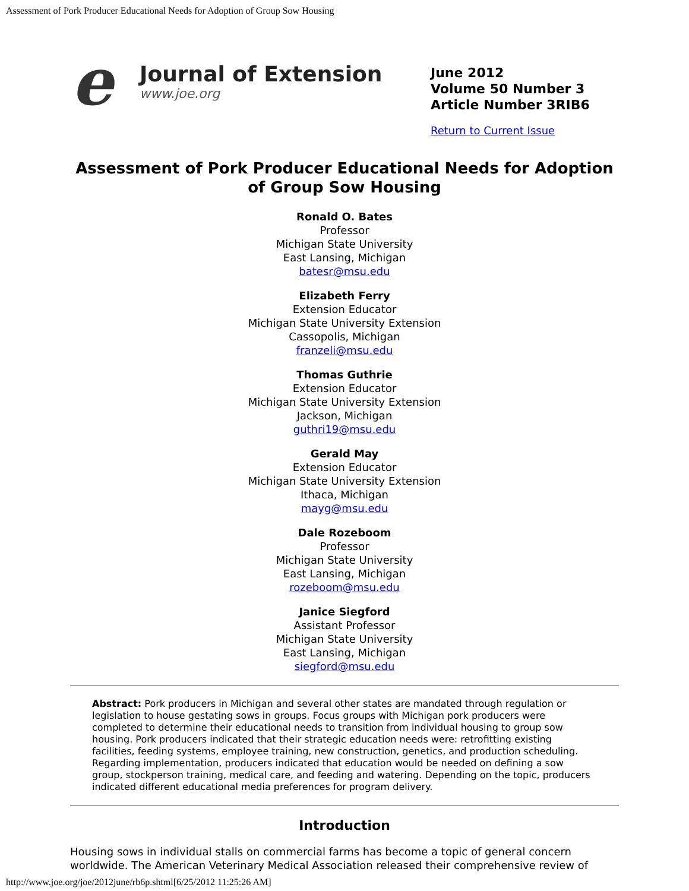Assessment of Pork Producer Educational Needs for Adoption of Group Sow Housing
e
Journal of Extension
www.joe.org
June 2012
Volume 50 Number 3
Article Number 3RIB6
Return to Current Issue
Assessment of Pork Producer Educational Needs for Adoption of Group Sow Housing
Ronald O. Bates
Professor
Michigan State University
East Lansing, Michigan
batesr@msu.edu
Elizabeth Ferry
Extension Educator
Michigan State University Extension
Cassopolis, Michigan
franzeli@msu.edu
Thomas Guthrie
Extension Educator
Michigan State University Extension
Jackson, Michigan
guthri19@msu.edu
Gerald May
Extension Educator
Michigan State University Extension
Ithaca, Michigan
mayg@msu.edu
Dale Rozeboom
Professor
Michigan State University
East Lansing, Michigan
rozeboom@msu.edu
Janice Siegford
Assistant Professor
Michigan State University
East Lansing, Michigan
siegford@msu.edu
Abstract: Pork producers in Michigan and several other states are mandated through regulation or legislation to house gestating sows in groups. Focus groups with Michigan pork producers were completed to determine their educational needs to transition from individual housing to group sow housing. Pork producers indicated that their strategic education needs were: retrofitting existing facilities, feeding systems, employee training, new construction, genetics, and production scheduling. Regarding implementation, producers indicated that education would be needed on defining a sow group, stockperson training, medical care, and feeding and watering. Depending on the topic, producers indicated different educational media preferences for program delivery.
Introduction
Housing sows in individual stalls on commercial farms has become a topic of general concern worldwide. The American Veterinary Medical Association released their comprehensive review of
http://www.joe.org/joe/2012june/rb6p.shtml[6/25/2012 11:25:26 AM]